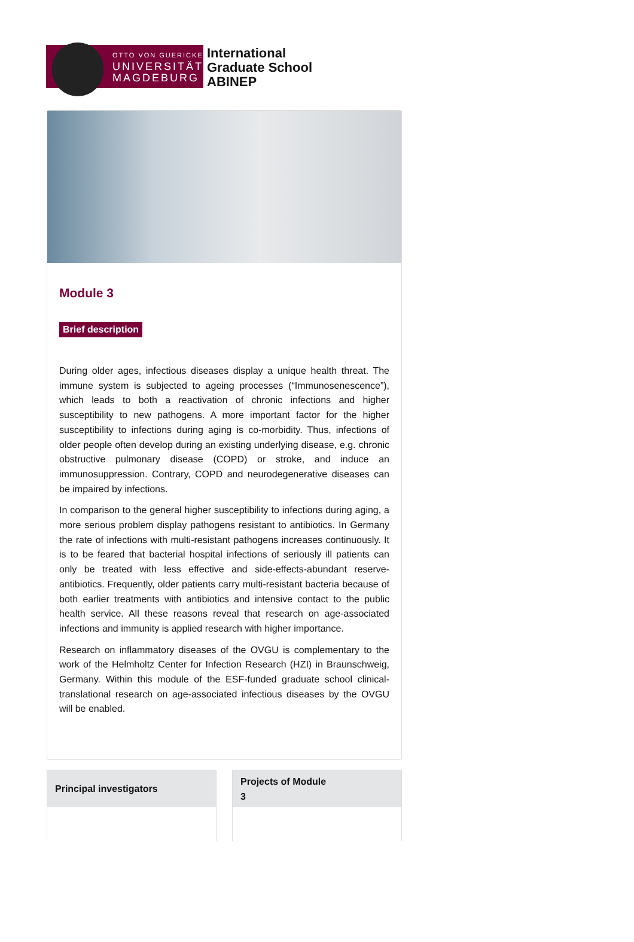OTTO VON GUERICKE
UNIVERSITÄT
MAGDEBURG
International
Graduate School
ABINEP
Module 3
Brief description
During older ages, infectious diseases display a unique health threat. The immune system is subjected to ageing processes (“Immunosenescence”), which leads to both a reactivation of chronic infections and higher susceptibility to new pathogens. A more important factor for the higher susceptibility to infections during aging is co-morbidity. Thus, infections of older people often develop during an existing underlying disease, e.g. chronic obstructive pulmonary disease (COPD) or stroke, and induce an immunosuppression. Contrary, COPD and neurodegenerative diseases can be impaired by infections.
In comparison to the general higher susceptibility to infections during aging, a more serious problem display pathogens resistant to antibiotics. In Germany the rate of infections with multi-resistant pathogens increases continuously. It is to be feared that bacterial hospital infections of seriously ill patients can only be treated with less effective and side-effects-abundant reserve-antibiotics. Frequently, older patients carry multi-resistant bacteria because of both earlier treatments with antibiotics and intensive contact to the public health service. All these reasons reveal that research on age-associated infections and immunity is applied research with higher importance.
Research on inflammatory diseases of the OVGU is complementary to the work of the Helmholtz Center for Infection Research (HZI) in Braunschweig, Germany. Within this module of the ESF-funded graduate school clinical-translational research on age-associated infectious diseases by the OVGU will be enabled.
Principal investigators Projects of Module
3